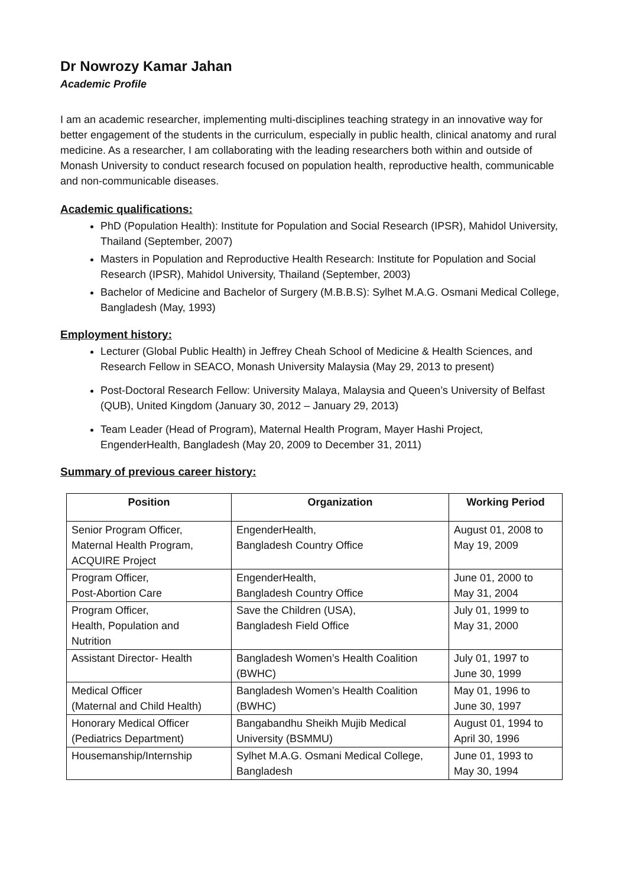Dr Nowrozy Kamar Jahan
Academic Profile
I am an academic researcher, implementing multi-disciplines teaching strategy in an innovative way for better engagement of the students in the curriculum, especially in public health, clinical anatomy and rural medicine. As a researcher, I am collaborating with the leading researchers both within and outside of Monash University to conduct research focused on population health, reproductive health, communicable and non-communicable diseases.
Academic qualifications:
PhD (Population Health): Institute for Population and Social Research (IPSR), Mahidol University, Thailand (September, 2007)
Masters in Population and Reproductive Health Research: Institute for Population and Social Research (IPSR), Mahidol University, Thailand (September, 2003)
Bachelor of Medicine and Bachelor of Surgery (M.B.B.S): Sylhet M.A.G. Osmani Medical College, Bangladesh (May, 1993)
Employment history:
Lecturer (Global Public Health) in Jeffrey Cheah School of Medicine & Health Sciences, and Research Fellow in SEACO, Monash University Malaysia (May 29, 2013 to present)
Post-Doctoral Research Fellow: University Malaya, Malaysia and Queen’s University of Belfast (QUB), United Kingdom (January 30, 2012 – January 29, 2013)
Team Leader (Head of Program), Maternal Health Program, Mayer Hashi Project, EngenderHealth, Bangladesh (May 20, 2009 to December 31, 2011)
Summary of previous career history:
| Position | Organization | Working Period |
| --- | --- | --- |
| Senior Program Officer, Maternal Health Program, ACQUIRE Project | EngenderHealth, Bangladesh Country Office | August 01, 2008 to May 19, 2009 |
| Program Officer, Post-Abortion Care | EngenderHealth, Bangladesh Country Office | June 01, 2000 to May 31, 2004 |
| Program Officer, Health, Population and Nutrition | Save the Children (USA), Bangladesh Field Office | July 01, 1999 to May 31, 2000 |
| Assistant Director- Health | Bangladesh Women’s Health Coalition (BWHC) | July 01, 1997 to June 30, 1999 |
| Medical Officer (Maternal and Child Health) | Bangladesh Women’s Health Coalition (BWHC) | May 01, 1996 to June 30, 1997 |
| Honorary Medical Officer (Pediatrics Department) | Bangabandhu Sheikh Mujib Medical University (BSMMU) | August 01, 1994 to April 30, 1996 |
| Housemanship/Internship | Sylhet M.A.G. Osmani Medical College, Bangladesh | June 01, 1993 to May 30, 1994 |